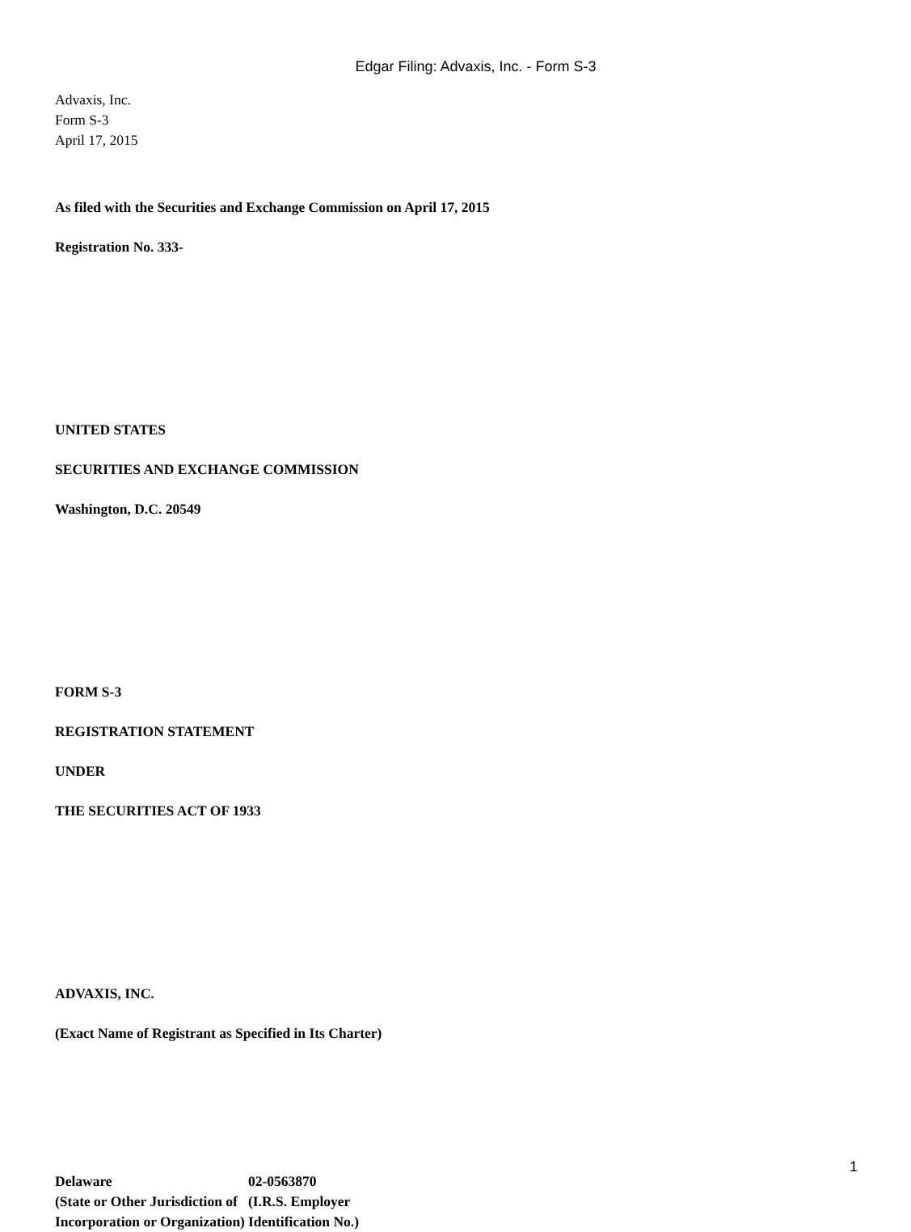Edgar Filing: Advaxis, Inc. - Form S-3
Advaxis, Inc.
Form S-3
April 17, 2015
As filed with the Securities and Exchange Commission on April 17, 2015
Registration No. 333-
UNITED STATES
SECURITIES AND EXCHANGE COMMISSION
Washington, D.C. 20549
FORM S-3
REGISTRATION STATEMENT
UNDER
THE SECURITIES ACT OF 1933
ADVAXIS, INC.
(Exact Name of Registrant as Specified in Its Charter)
| Delaware | 02-0563870 |
| (State or Other Jurisdiction of Incorporation or Organization) | (I.R.S. Employer Identification No.) |
1